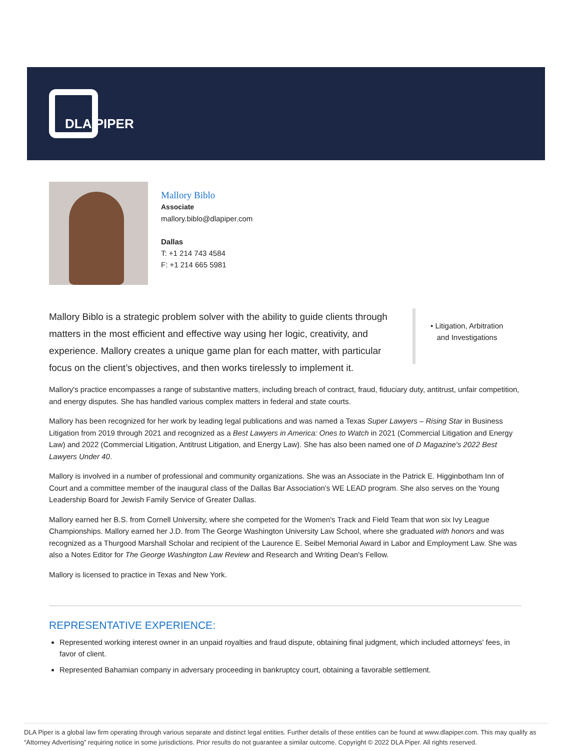DLA PIPER
Mallory Biblo
Associate
mallory.biblo@dlapiper.com
Dallas
T: +1 214 743 4584
F: +1 214 665 5981
Mallory Biblo is a strategic problem solver with the ability to guide clients through matters in the most efficient and effective way using her logic, creativity, and experience. Mallory creates a unique game plan for each matter, with particular focus on the client’s objectives, and then works tirelessly to implement it.
• Litigation, Arbitration
and Investigations
Mallory's practice encompasses a range of substantive matters, including breach of contract, fraud, fiduciary duty, antitrust, unfair competition, and energy disputes. She has handled various complex matters in federal and state courts.
Mallory has been recognized for her work by leading legal publications and was named a Texas Super Lawyers – Rising Star in Business Litigation from 2019 through 2021 and recognized as a Best Lawyers in America: Ones to Watch in 2021 (Commercial Litigation and Energy Law) and 2022 (Commercial Litigation, Antitrust Litigation, and Energy Law). She has also been named one of D Magazine's 2022 Best Lawyers Under 40.
Mallory is involved in a number of professional and community organizations. She was an Associate in the Patrick E. Higginbotham Inn of Court and a committee member of the inaugural class of the Dallas Bar Association's WE LEAD program. She also serves on the Young Leadership Board for Jewish Family Service of Greater Dallas.
Mallory earned her B.S. from Cornell University, where she competed for the Women's Track and Field Team that won six Ivy League Championships. Mallory earned her J.D. from The George Washington University Law School, where she graduated with honors and was recognized as a Thurgood Marshall Scholar and recipient of the Laurence E. Seibel Memorial Award in Labor and Employment Law. She was also a Notes Editor for The George Washington Law Review and Research and Writing Dean's Fellow.
Mallory is licensed to practice in Texas and New York.
REPRESENTATIVE EXPERIENCE:
Represented working interest owner in an unpaid royalties and fraud dispute, obtaining final judgment, which included attorneys' fees, in favor of client.
Represented Bahamian company in adversary proceeding in bankruptcy court, obtaining a favorable settlement.
DLA Piper is a global law firm operating through various separate and distinct legal entities. Further details of these entities can be found at www.dlapiper.com. This may qualify as “Attorney Advertising” requiring notice in some jurisdictions. Prior results do not guarantee a similar outcome. Copyright © 2022 DLA Piper. All rights reserved.